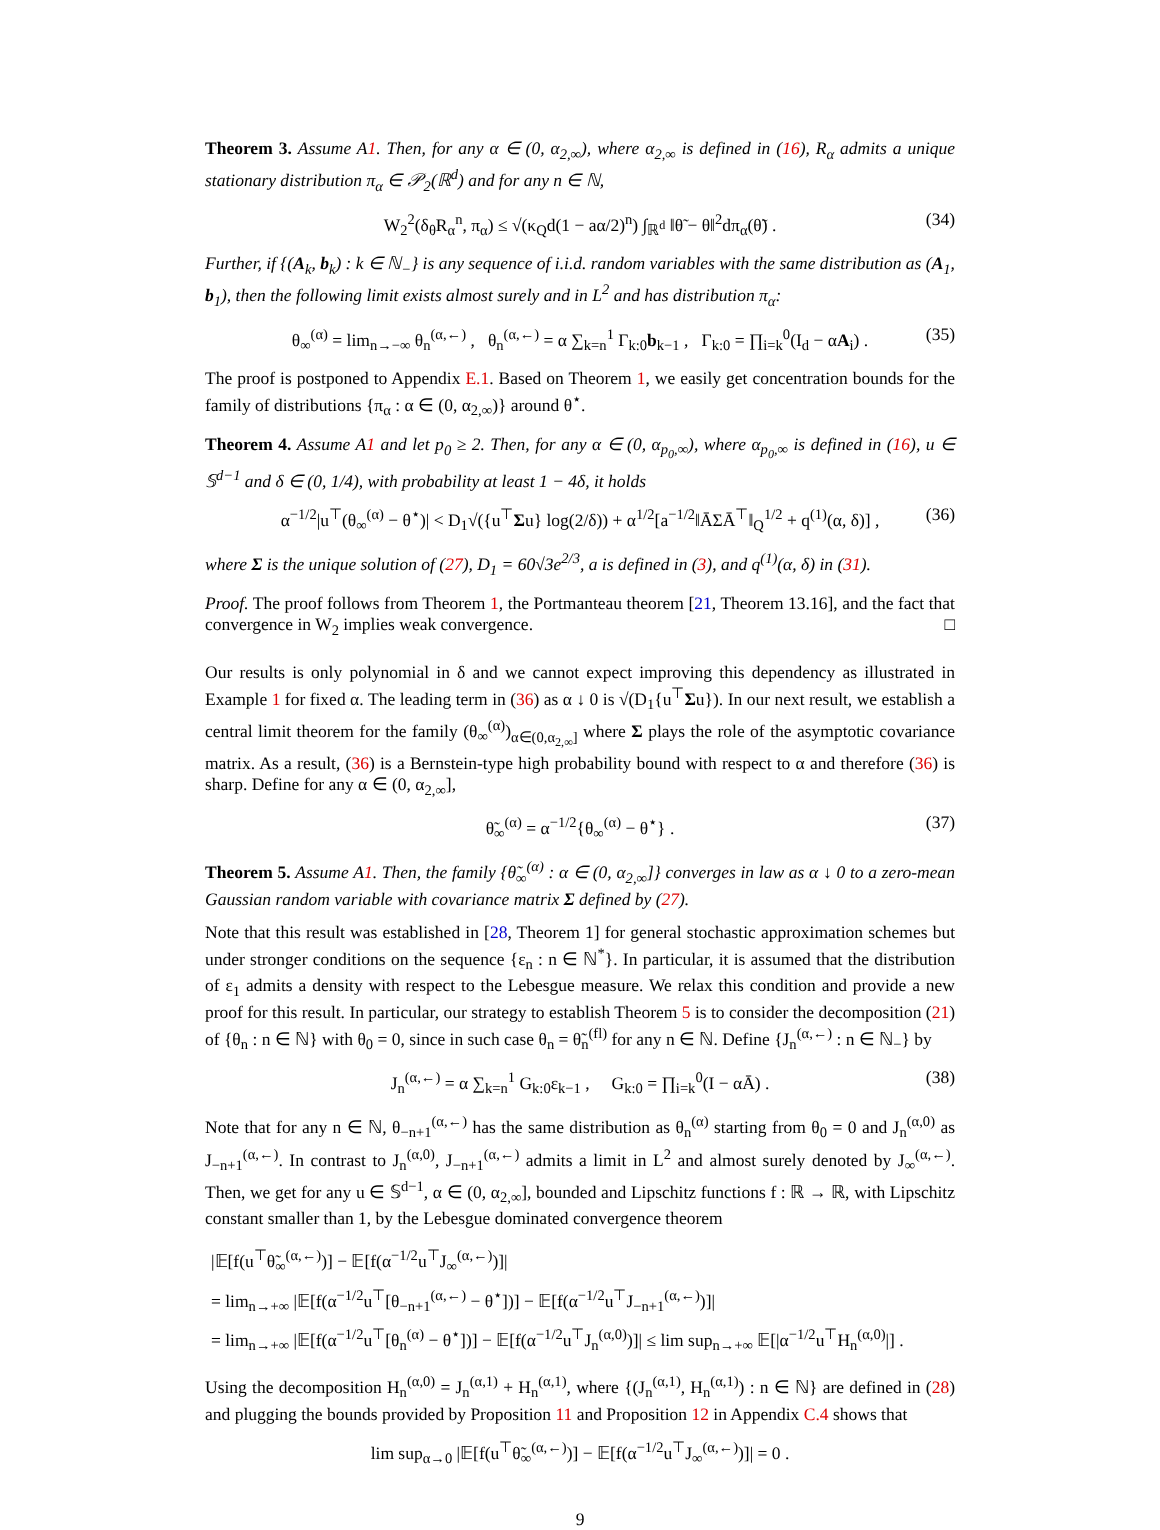Theorem 3. Assume A1. Then, for any α ∈ (0, α<sub>2,∞</sub>), where α<sub>2,∞</sub> is defined in (16), R<sub>α</sub> admits a unique stationary distribution π<sub>α</sub> ∈ 𝒫<sub>2</sub>(ℝ<sup>d</sup>) and for any n ∈ ℕ,
W<sub>2</sub><sup>2</sup>(δ<sub>θ</sub>R<sub>α</sub><sup>n</sup>, π<sub>α</sub>) ≤ √(κ<sub>Q</sub>d(1 − aα/2)<sup>n</sup>) ∫<sub>ℝ<sup>d</sup></sub> ‖θ̃ − θ‖<sup>2</sup>dπ<sub>α</sub>(θ̃) . (34)
Further, if {(A<sub>k</sub>, b<sub>k</sub>) : k ∈ ℕ<sub>−</sub>} is any sequence of i.i.d. random variables with the same distribution as (A<sub>1</sub>, b<sub>1</sub>), then the following limit exists almost surely and in L<sup>2</sup> and has distribution π<sub>α</sub>:
θ<sub>∞</sub><sup>(α)</sup> = lim<sub>n→−∞</sub> θ<sub>n</sub><sup>(α,←)</sup> , θ<sub>n</sub><sup>(α,←)</sup> = α ∑<sub>k=n</sub><sup>1</sup> Γ<sub>k:0</sub>b<sub>k−1</sub> , Γ<sub>k:0</sub> = ∏<sub>i=k</sub><sup>0</sup>(I<sub>d</sub> − αA<sub>i</sub>) . (35)
The proof is postponed to Appendix E.1. Based on Theorem 1, we easily get concentration bounds for the family of distributions {π<sub>α</sub> : α ∈ (0, α<sub>2,∞</sub>)} around θ<sup>⋆</sup>.
Theorem 4. Assume A1 and let p<sub>0</sub> ≥ 2. Then, for any α ∈ (0, α<sub>p<sub>0</sub>,∞</sub>), where α<sub>p<sub>0</sub>,∞</sub> is defined in (16), u ∈ 𝕊<sup>d−1</sup> and δ ∈ (0, 1/4), with probability at least 1 − 4δ, it holds
α<sup>−1/2</sup>|u<sup>⊤</sup>(θ<sub>∞</sub><sup>(α)</sup> − θ<sup>⋆</sup>)| < D<sub>1</sub>√({u<sup>⊤</sup>Σu} log(2/δ)) + α<sup>1/2</sup>[a<sup>−1/2</sup>‖ĀΣĀ<sup>⊤</sup>‖<sub>Q</sub><sup>1/2</sup> + q<sup>(1)</sup>(α, δ)] , (36)
where Σ is the unique solution of (27), D<sub>1</sub> = 60√3e<sup>2/3</sup>, a is defined in (3), and q<sup>(1)</sup>(α, δ) in (31).
Proof. The proof follows from Theorem 1, the Portmanteau theorem [21, Theorem 13.16], and the fact that convergence in W<sub>2</sub> implies weak convergence. □
Our results is only polynomial in δ and we cannot expect improving this dependency as illustrated in Example 1 for fixed α. The leading term in (36) as α ↓ 0 is √(D<sub>1</sub>{u<sup>⊤</sup>Σu}). In our next result, we establish a central limit theorem for the family (θ<sub>∞</sub><sup>(α)</sup>)<sub>α∈(0,α<sub>2,∞</sub>]</sub> where Σ plays the role of the asymptotic covariance matrix. As a result, (36) is a Bernstein-type high probability bound with respect to α and therefore (36) is sharp. Define for any α ∈ (0, α<sub>2,∞</sub>],
θ̃<sub>∞</sub><sup>(α)</sup> = α<sup>−1/2</sup>{θ<sub>∞</sub><sup>(α)</sup> − θ<sup>⋆</sup>} . (37)
Theorem 5. Assume A1. Then, the family {θ̃<sub>∞</sub><sup>(α)</sup> : α ∈ (0, α<sub>2,∞</sub>]} converges in law as α ↓ 0 to a zero-mean Gaussian random variable with covariance matrix Σ defined by (27).
Note that this result was established in [28, Theorem 1] for general stochastic approximation schemes but under stronger conditions on the sequence {ε<sub>n</sub> : n ∈ ℕ<sup>*</sup>}. In particular, it is assumed that the distribution of ε<sub>1</sub> admits a density with respect to the Lebesgue measure. We relax this condition and provide a new proof for this result. In particular, our strategy to establish Theorem 5 is to consider the decomposition (21) of {θ<sub>n</sub> : n ∈ ℕ} with θ<sub>0</sub> = 0, since in such case θ<sub>n</sub> = θ̃<sub>n</sub><sup>(fl)</sup> for any n ∈ ℕ. Define {J<sub>n</sub><sup>(α,←)</sup> : n ∈ ℕ<sub>−</sub>} by
J<sub>n</sub><sup>(α,←)</sup> = α ∑<sub>k=n</sub><sup>1</sup> G<sub>k:0</sub>ε<sub>k−1</sub> , G<sub>k:0</sub> = ∏<sub>i=k</sub><sup>0</sup>(I − αĀ) . (38)
Note that for any n ∈ ℕ, θ<sub>−n+1</sub><sup>(α,←)</sup> has the same distribution as θ<sub>n</sub><sup>(α)</sup> starting from θ<sub>0</sub> = 0 and J<sub>n</sub><sup>(α,0)</sup> as J<sub>−n+1</sub><sup>(α,←)</sup>. In contrast to J<sub>n</sub><sup>(α,0)</sup>, J<sub>−n+1</sub><sup>(α,←)</sup> admits a limit in L<sup>2</sup> and almost surely denoted by J<sub>∞</sub><sup>(α,←)</sup>. Then, we get for any u ∈ 𝕊<sup>d−1</sup>, α ∈ (0, α<sub>2,∞</sub>], bounded and Lipschitz functions f : ℝ → ℝ, with Lipschitz constant smaller than 1, by the Lebesgue dominated convergence theorem
|𝔼[f(u<sup>⊤</sup>θ̃<sub>∞</sub><sup>(α,←)</sup>)] − 𝔼[f(α<sup>−1/2</sup>u<sup>⊤</sup>J<sub>∞</sub><sup>(α,←)</sup>)]|
= lim<sub>n→+∞</sub> |𝔼[f(α<sup>−1/2</sup>u<sup>⊤</sup>[θ<sub>−n+1</sub><sup>(α,←)</sup> − θ<sup>⋆</sup>])] − 𝔼[f(α<sup>−1/2</sup>u<sup>⊤</sup>J<sub>−n+1</sub><sup>(α,←)</sup>)]|
= lim<sub>n→+∞</sub> |𝔼[f(α<sup>−1/2</sup>u<sup>⊤</sup>[θ<sub>n</sub><sup>(α)</sup> − θ<sup>⋆</sup>])] − 𝔼[f(α<sup>−1/2</sup>u<sup>⊤</sup>J<sub>n</sub><sup>(α,0)</sup>)]| ≤ lim sup<sub>n→+∞</sub> 𝔼[|α<sup>−1/2</sup>u<sup>⊤</sup>H<sub>n</sub><sup>(α,0)</sup>|] .
Using the decomposition H<sub>n</sub><sup>(α,0)</sup> = J<sub>n</sub><sup>(α,1)</sup> + H<sub>n</sub><sup>(α,1)</sup>, where {(J<sub>n</sub><sup>(α,1)</sup>, H<sub>n</sub><sup>(α,1)</sup>) : n ∈ ℕ} are defined in (28) and plugging the bounds provided by Proposition 11 and Proposition 12 in Appendix C.4 shows that
lim sup<sub>α→0</sub> |𝔼[f(u<sup>⊤</sup>θ̃<sub>∞</sub><sup>(α,←)</sup>)] − 𝔼[f(α<sup>−1/2</sup>u<sup>⊤</sup>J<sub>∞</sub><sup>(α,←)</sup>)]| = 0 .
9